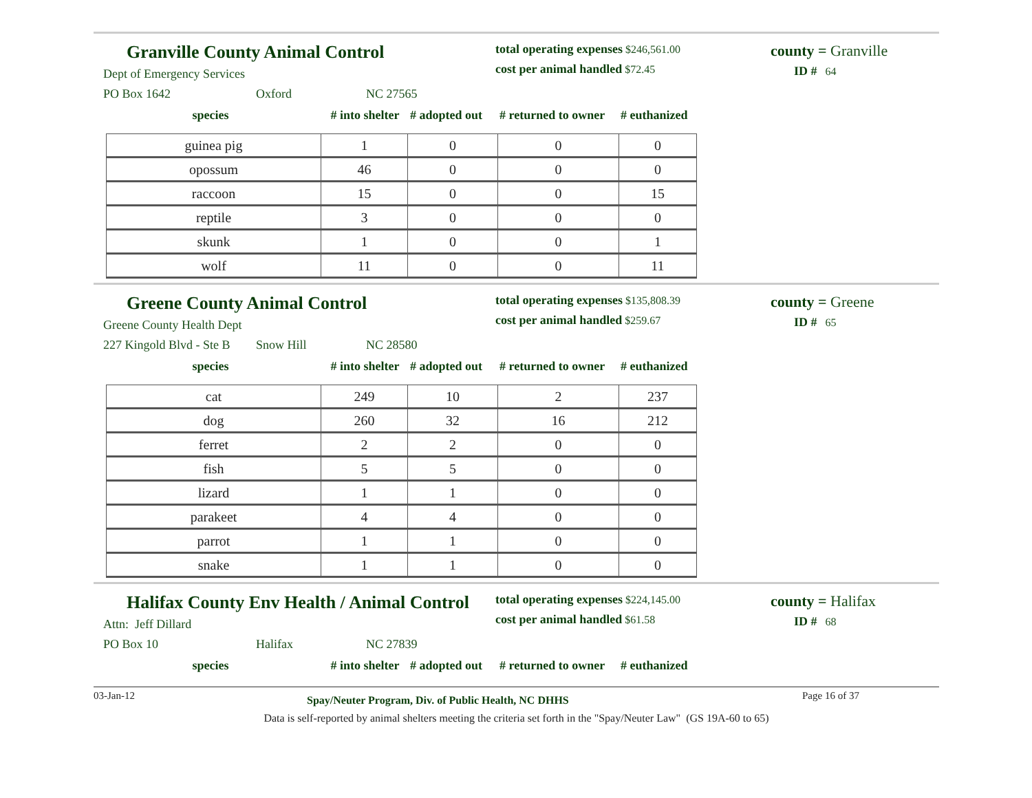Granville County Animal Control
Dept of Emergency Services
PO Box 1642 Oxford NC 27565
total operating expenses $246,561.00
cost per animal handled $72.45
county = Granville
ID # 64
species # into shelter # adopted out # returned to owner # euthanized
| guinea pig | 1 | 0 | 0 | 0 |
| opossum | 46 | 0 | 0 | 0 |
| raccoon | 15 | 0 | 0 | 15 |
| reptile | 3 | 0 | 0 | 0 |
| skunk | 1 | 0 | 0 | 1 |
| wolf | 11 | 0 | 0 | 11 |
Greene County Animal Control
Greene County Health Dept
227 Kingold Blvd - Ste B Snow Hill NC 28580
total operating expenses $135,808.39
cost per animal handled $259.67
county = Greene
ID # 65
species # into shelter # adopted out # returned to owner # euthanized
| cat | 249 | 10 | 2 | 237 |
| dog | 260 | 32 | 16 | 212 |
| ferret | 2 | 2 | 0 | 0 |
| fish | 5 | 5 | 0 | 0 |
| lizard | 1 | 1 | 0 | 0 |
| parakeet | 4 | 4 | 0 | 0 |
| parrot | 1 | 1 | 0 | 0 |
| snake | 1 | 1 | 0 | 0 |
Halifax County Env Health / Animal Control
Attn: Jeff Dillard
PO Box 10 Halifax NC 27839
total operating expenses $224,145.00
cost per animal handled $61.58
county = Halifax
ID # 68
species # into shelter # adopted out # returned to owner # euthanized
03-Jan-12 Spay/Neuter Program, Div. of Public Health, NC DHHS Page 16 of 37
Data is self-reported by animal shelters meeting the criteria set forth in the "Spay/Neuter Law" (GS 19A-60 to 65)